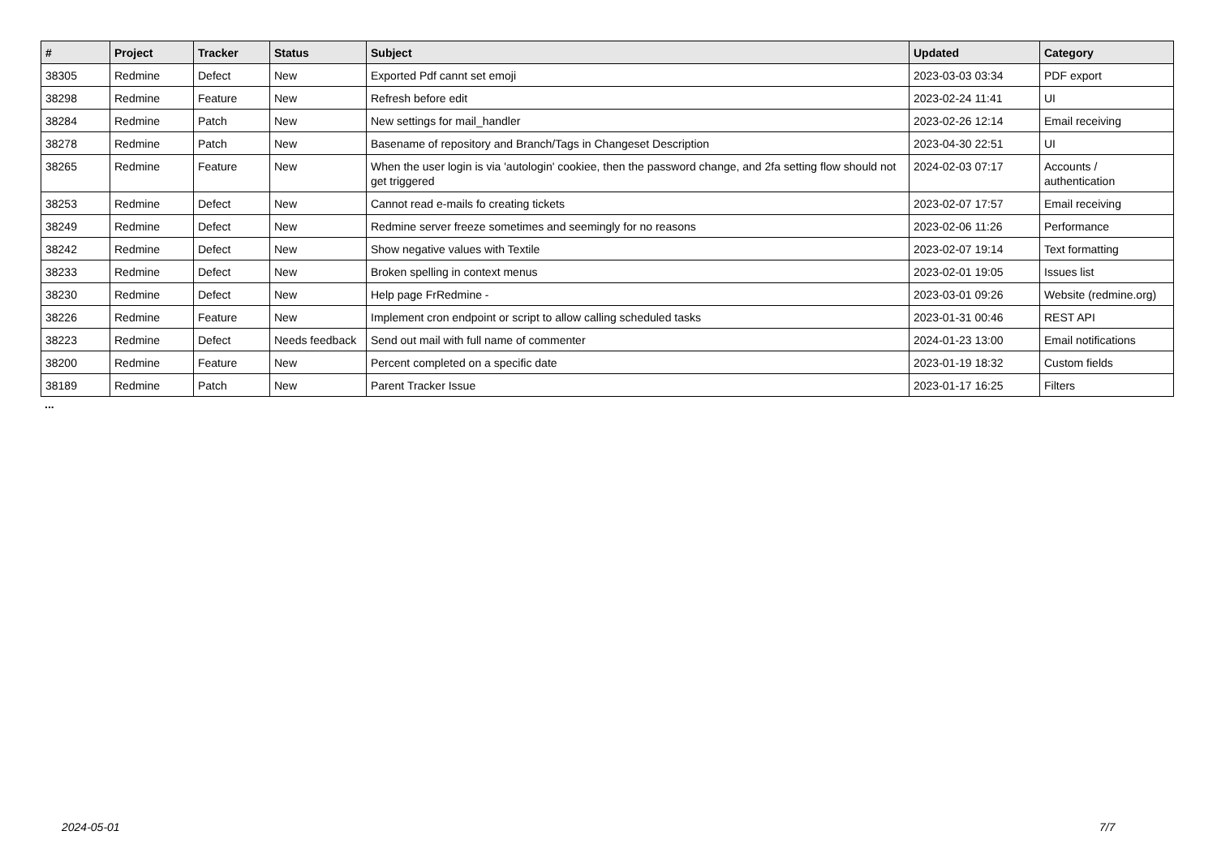| # | Project | Tracker | Status | Subject | Updated | Category |
| --- | --- | --- | --- | --- | --- | --- |
| 38305 | Redmine | Defect | New | Exported Pdf cannt set emoji | 2023-03-03 03:34 | PDF export |
| 38298 | Redmine | Feature | New | Refresh before edit | 2023-02-24 11:41 | UI |
| 38284 | Redmine | Patch | New | New settings for mail_handler | 2023-02-26 12:14 | Email receiving |
| 38278 | Redmine | Patch | New | Basename of repository and Branch/Tags in Changeset Description | 2023-04-30 22:51 | UI |
| 38265 | Redmine | Feature | New | When the user login is via 'autologin' cookiee, then the password change, and 2fa setting flow should not get triggered | 2024-02-03 07:17 | Accounts / authentication |
| 38253 | Redmine | Defect | New | Cannot read e-mails fo creating tickets | 2023-02-07 17:57 | Email receiving |
| 38249 | Redmine | Defect | New | Redmine server freeze sometimes and seemingly for no reasons | 2023-02-06 11:26 | Performance |
| 38242 | Redmine | Defect | New | Show negative values with Textile | 2023-02-07 19:14 | Text formatting |
| 38233 | Redmine | Defect | New | Broken spelling in context menus | 2023-02-01 19:05 | Issues list |
| 38230 | Redmine | Defect | New | Help page FrRedmine - | 2023-03-01 09:26 | Website (redmine.org) |
| 38226 | Redmine | Feature | New | Implement cron endpoint or script to allow calling scheduled tasks | 2023-01-31 00:46 | REST API |
| 38223 | Redmine | Defect | Needs feedback | Send out mail with full name of commenter | 2024-01-23 13:00 | Email notifications |
| 38200 | Redmine | Feature | New | Percent completed on a specific date | 2023-01-19 18:32 | Custom fields |
| 38189 | Redmine | Patch | New | Parent Tracker Issue | 2023-01-17 16:25 | Filters |
...
2024-05-01 7/7